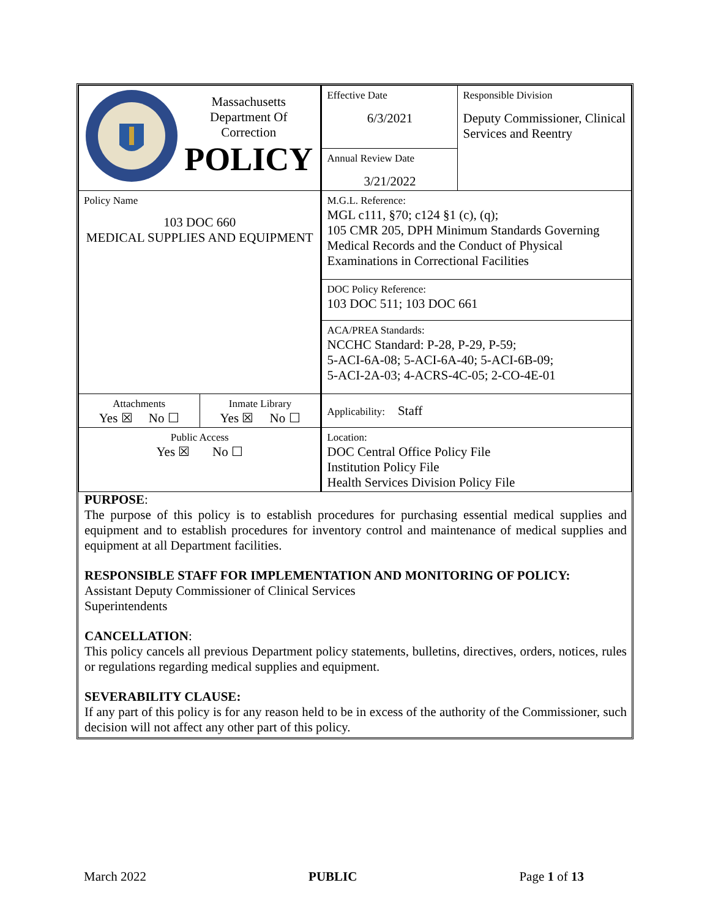| Massachusetts Department Of Correction POLICY | | Effective Date 6/3/2021 | Responsible Division Deputy Commissioner, Clinical Services and Reentry |
| | | Annual Review Date 3/21/2022 | |
| Policy Name 103 DOC 660 MEDICAL SUPPLIES AND EQUIPMENT | | M.G.L. Reference: MGL c111, §70; c124 §1 (c), (q); 105 CMR 205, DPH Minimum Standards Governing Medical Records and the Conduct of Physical Examinations in Correctional Facilities | |
| | | DOC Policy Reference: 103 DOC 511; 103 DOC 661 | |
| | | ACA/PREA Standards: NCCHC Standard: P-28, P-29, P-59; 5-ACI-6A-08; 5-ACI-6A-40; 5-ACI-6B-09; 5-ACI-2A-03; 4-ACRS-4C-05; 2-CO-4E-01 | |
| Attachments Yes ☒ No ☐ | Inmate Library Yes ☒ No ☐ | Applicability: Staff | |
| Public Access Yes ☒ No ☐ | | Location: DOC Central Office Policy File Institution Policy File Health Services Division Policy File | |
PURPOSE:
The purpose of this policy is to establish procedures for purchasing essential medical supplies and equipment and to establish procedures for inventory control and maintenance of medical supplies and equipment at all Department facilities.
RESPONSIBLE STAFF FOR IMPLEMENTATION AND MONITORING OF POLICY:
Assistant Deputy Commissioner of Clinical Services
Superintendents
CANCELLATION:
This policy cancels all previous Department policy statements, bulletins, directives, orders, notices, rules or regulations regarding medical supplies and equipment.
SEVERABILITY CLAUSE:
If any part of this policy is for any reason held to be in excess of the authority of the Commissioner, such decision will not affect any other part of this policy.
March 2022 PUBLIC Page 1 of 13